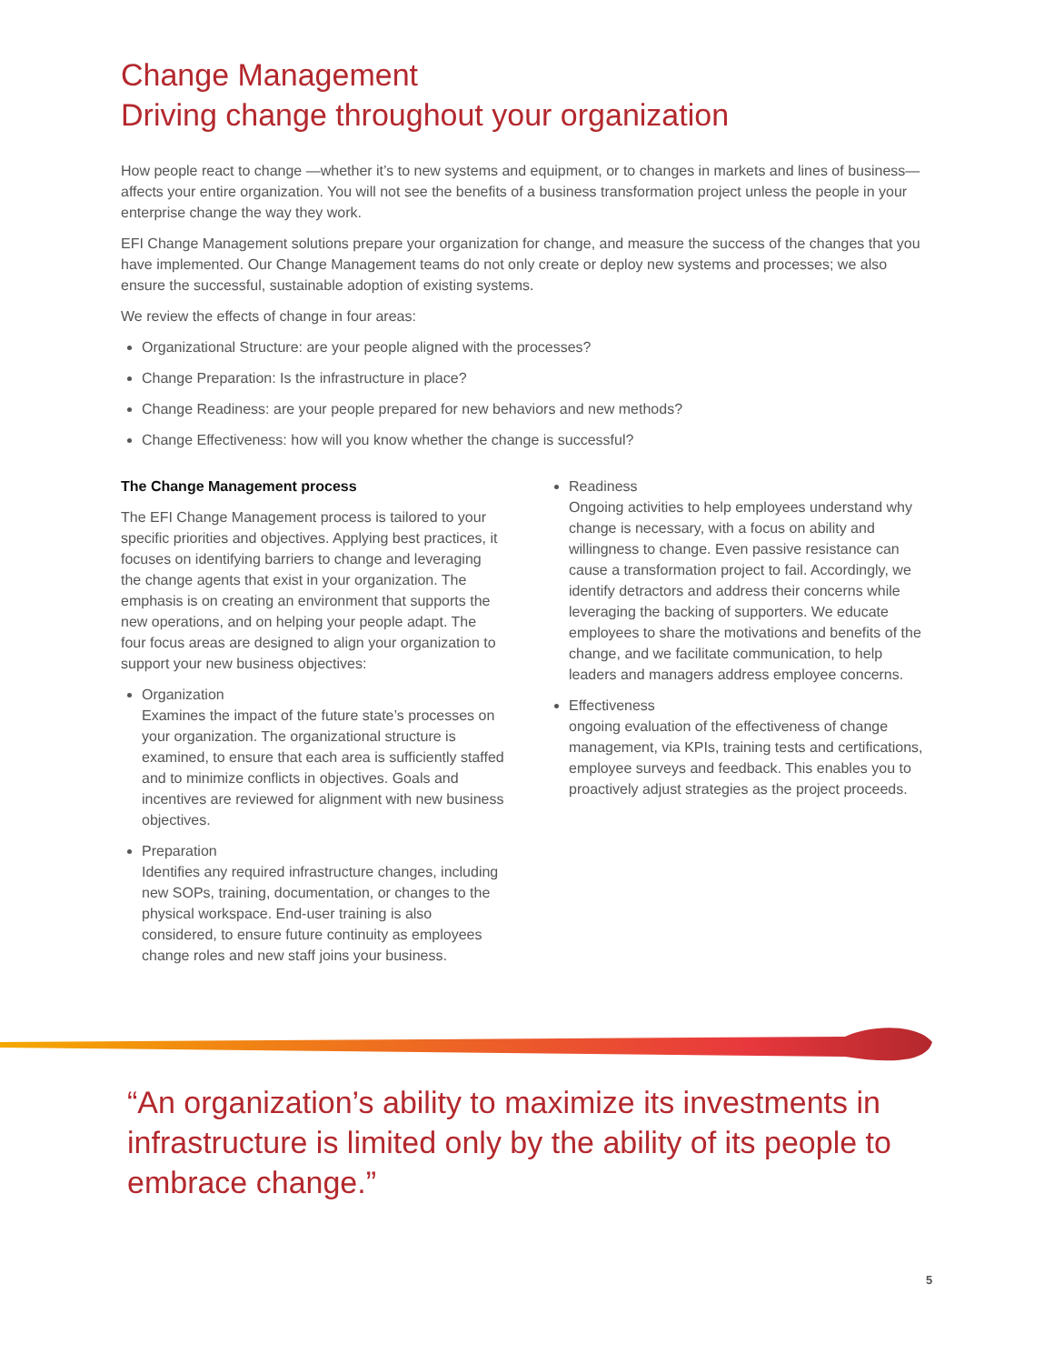Change Management
Driving change throughout your organization
How people react to change —whether it’s to new systems and equipment, or to changes in markets and lines of business—affects your entire organization. You will not see the benefits of a business transformation project unless the people in your enterprise change the way they work.
EFI Change Management solutions prepare your organization for change, and measure the success of the changes that you have implemented. Our Change Management teams do not only create or deploy new systems and processes; we also ensure the successful, sustainable adoption of existing systems.
We review the effects of change in four areas:
Organizational Structure: are your people aligned with the processes?
Change Preparation: Is the infrastructure in place?
Change Readiness: are your people prepared for new behaviors and new methods?
Change Effectiveness: how will you know whether the change is successful?
The Change Management process
The EFI Change Management process is tailored to your specific priorities and objectives. Applying best practices, it focuses on identifying barriers to change and leveraging the change agents that exist in your organization. The emphasis is on creating an environment that supports the new operations, and on helping your people adapt. The four focus areas are designed to align your organization to support your new business objectives:
Organization
Examines the impact of the future state’s processes on your organization. The organizational structure is examined, to ensure that each area is sufficiently staffed and to minimize conflicts in objectives. Goals and incentives are reviewed for alignment with new business objectives.
Preparation
Identifies any required infrastructure changes, including new SOPs, training, documentation, or changes to the physical workspace. End-user training is also considered, to ensure future continuity as employees change roles and new staff joins your business.
Readiness
Ongoing activities to help employees understand why change is necessary, with a focus on ability and willingness to change. Even passive resistance can cause a transformation project to fail. Accordingly, we identify detractors and address their concerns while leveraging the backing of supporters. We educate employees to share the motivations and benefits of the change, and we facilitate communication, to help leaders and managers address employee concerns.
Effectiveness
ongoing evaluation of the effectiveness of change management, via KPIs, training tests and certifications, employee surveys and feedback. This enables you to proactively adjust strategies as the project proceeds.
“An organization’s ability to maximize its investments in infrastructure is limited only by the ability of its people to embrace change.”
5